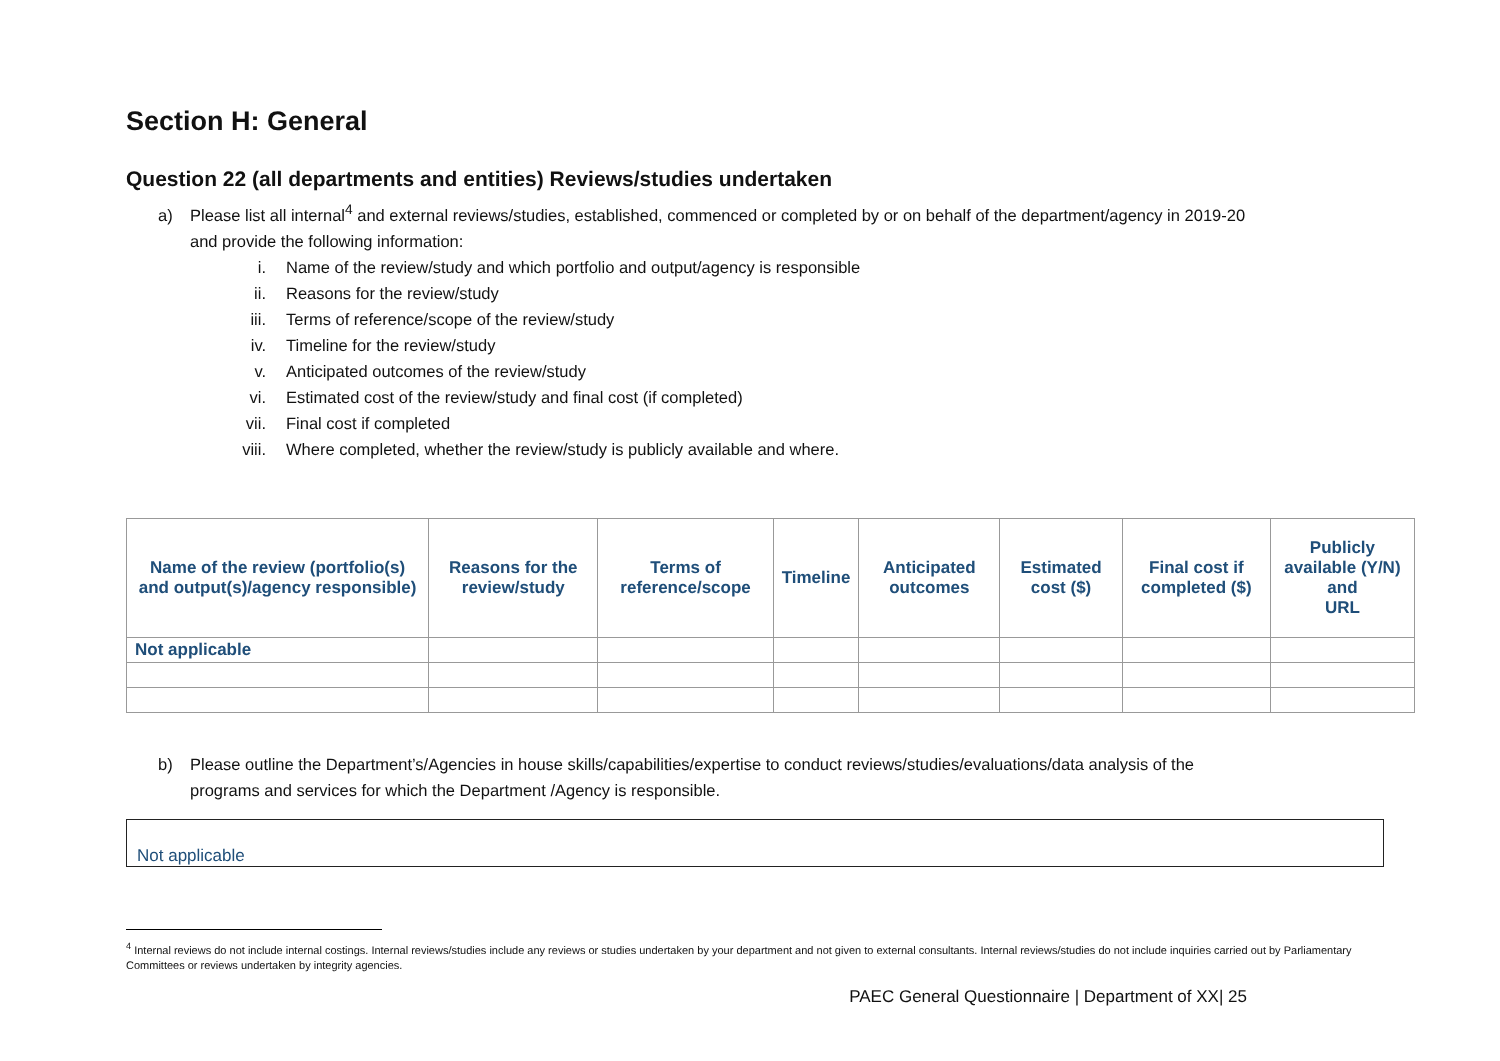Section H: General
Question 22 (all departments and entities) Reviews/studies undertaken
a) Please list all internal<sup>4</sup> and external reviews/studies, established, commenced or completed by or on behalf of the department/agency in 2019-20
and provide the following information:
i. Name of the review/study and which portfolio and output/agency is responsible
ii. Reasons for the review/study
iii. Terms of reference/scope of the review/study
iv. Timeline for the review/study
v. Anticipated outcomes of the review/study
vi. Estimated cost of the review/study and final cost (if completed)
vii. Final cost if completed
viii. Where completed, whether the review/study is publicly available and where.
| Name of the review (portfolio(s) and output(s)/agency responsible) | Reasons for the review/study | Terms of reference/scope | Timeline | Anticipated outcomes | Estimated cost ($) | Final cost if completed ($) | Publicly available (Y/N) and URL |
| --- | --- | --- | --- | --- | --- | --- | --- |
| Not applicable | | | | | | | |
b) Please outline the Department’s/Agencies in house skills/capabilities/expertise to conduct reviews/studies/evaluations/data analysis of the
programs and services for which the Department /Agency is responsible.
Not applicable
<sup>4</sup> Internal reviews do not include internal costings. Internal reviews/studies include any reviews or studies undertaken by your department and not given to external consultants. Internal reviews/studies do not include inquiries carried out by Parliamentary Committees or reviews undertaken by integrity agencies.
PAEC General Questionnaire | Department of XX| 25